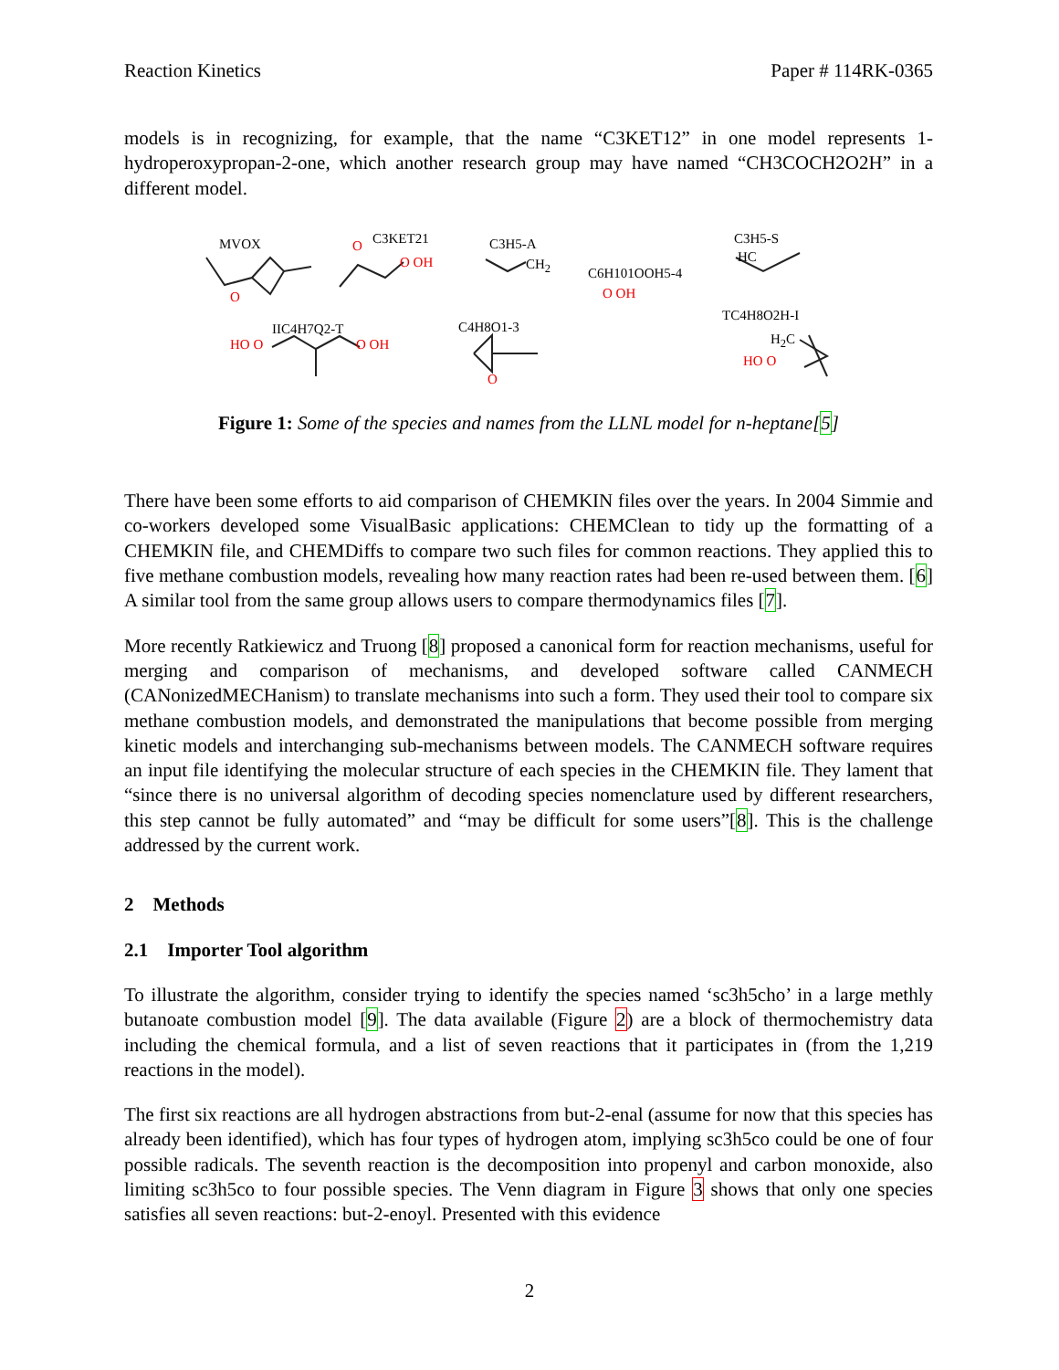Reaction Kinetics Paper # 114RK-0365
models is in recognizing, for example, that the name “C3KET12” in one model represents 1-hydroperoxypropan-2-one, which another research group may have named “CH3COCH2O2H” in a different model.
MVOX C3KET21 C3H5-A C3H5-S
C6H101OOH5-4
IIC4H7Q2-T C4H8O1-3
TC4H8O2H-I
O
O
O OH CH<sub>2</sub> HC
O OH
HO O O OH
O
H<sub>2</sub>C
HO O
Figure 1: Some of the species and names from the LLNL model for n-heptane[5]
There have been some efforts to aid comparison of CHEMKIN files over the years. In 2004 Simmie and co-workers developed some VisualBasic applications: CHEMClean to tidy up the formatting of a CHEMKIN file, and CHEMDiffs to compare two such files for common reactions. They applied this to five methane combustion models, revealing how many reaction rates had been re-used between them. [6] A similar tool from the same group allows users to compare thermodynamics files [7].
More recently Ratkiewicz and Truong [8] proposed a canonical form for reaction mechanisms, useful for merging and comparison of mechanisms, and developed software called CANMECH (CANonizedMECHanism) to translate mechanisms into such a form. They used their tool to compare six methane combustion models, and demonstrated the manipulations that become possible from merging kinetic models and interchanging sub-mechanisms between models. The CANMECH software requires an input file identifying the molecular structure of each species in the CHEMKIN file. They lament that “since there is no universal algorithm of decoding species nomenclature used by different researchers, this step cannot be fully automated” and “may be difficult for some users”[8]. This is the challenge addressed by the current work.
2 Methods
2.1 Importer Tool algorithm
To illustrate the algorithm, consider trying to identify the species named ‘sc3h5cho’ in a large methly butanoate combustion model [9]. The data available (Figure 2) are a block of thermochemistry data including the chemical formula, and a list of seven reactions that it participates in (from the 1,219 reactions in the model).
The first six reactions are all hydrogen abstractions from but-2-enal (assume for now that this species has already been identified), which has four types of hydrogen atom, implying sc3h5co could be one of four possible radicals. The seventh reaction is the decomposition into propenyl and carbon monoxide, also limiting sc3h5co to four possible species. The Venn diagram in Figure 3 shows that only one species satisfies all seven reactions: but-2-enoyl. Presented with this evidence
2